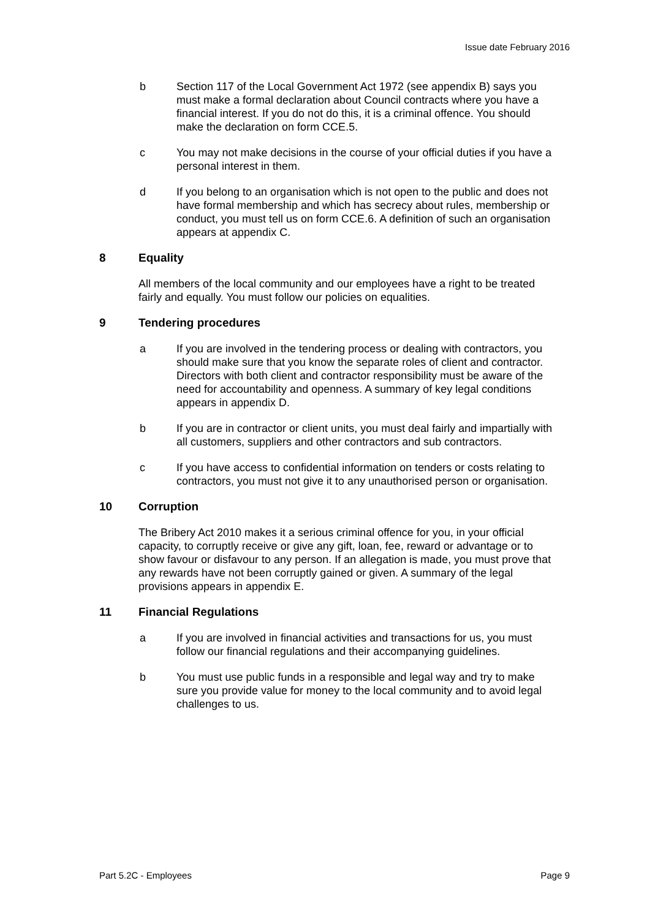Issue date February 2016
b Section 117 of the Local Government Act 1972 (see appendix B) says you must make a formal declaration about Council contracts where you have a financial interest. If you do not do this, it is a criminal offence. You should make the declaration on form CCE.5.
c You may not make decisions in the course of your official duties if you have a personal interest in them.
d If you belong to an organisation which is not open to the public and does not have formal membership and which has secrecy about rules, membership or conduct, you must tell us on form CCE.6. A definition of such an organisation appears at appendix C.
8 Equality
All members of the local community and our employees have a right to be treated fairly and equally. You must follow our policies on equalities.
9 Tendering procedures
a If you are involved in the tendering process or dealing with contractors, you should make sure that you know the separate roles of client and contractor. Directors with both client and contractor responsibility must be aware of the need for accountability and openness. A summary of key legal conditions appears in appendix D.
b If you are in contractor or client units, you must deal fairly and impartially with all customers, suppliers and other contractors and sub contractors.
c If you have access to confidential information on tenders or costs relating to contractors, you must not give it to any unauthorised person or organisation.
10 Corruption
The Bribery Act 2010 makes it a serious criminal offence for you, in your official capacity, to corruptly receive or give any gift, loan, fee, reward or advantage or to show favour or disfavour to any person. If an allegation is made, you must prove that any rewards have not been corruptly gained or given. A summary of the legal provisions appears in appendix E.
11 Financial Regulations
a If you are involved in financial activities and transactions for us, you must follow our financial regulations and their accompanying guidelines.
b You must use public funds in a responsible and legal way and try to make sure you provide value for money to the local community and to avoid legal challenges to us.
Part 5.2C - Employees Page 9